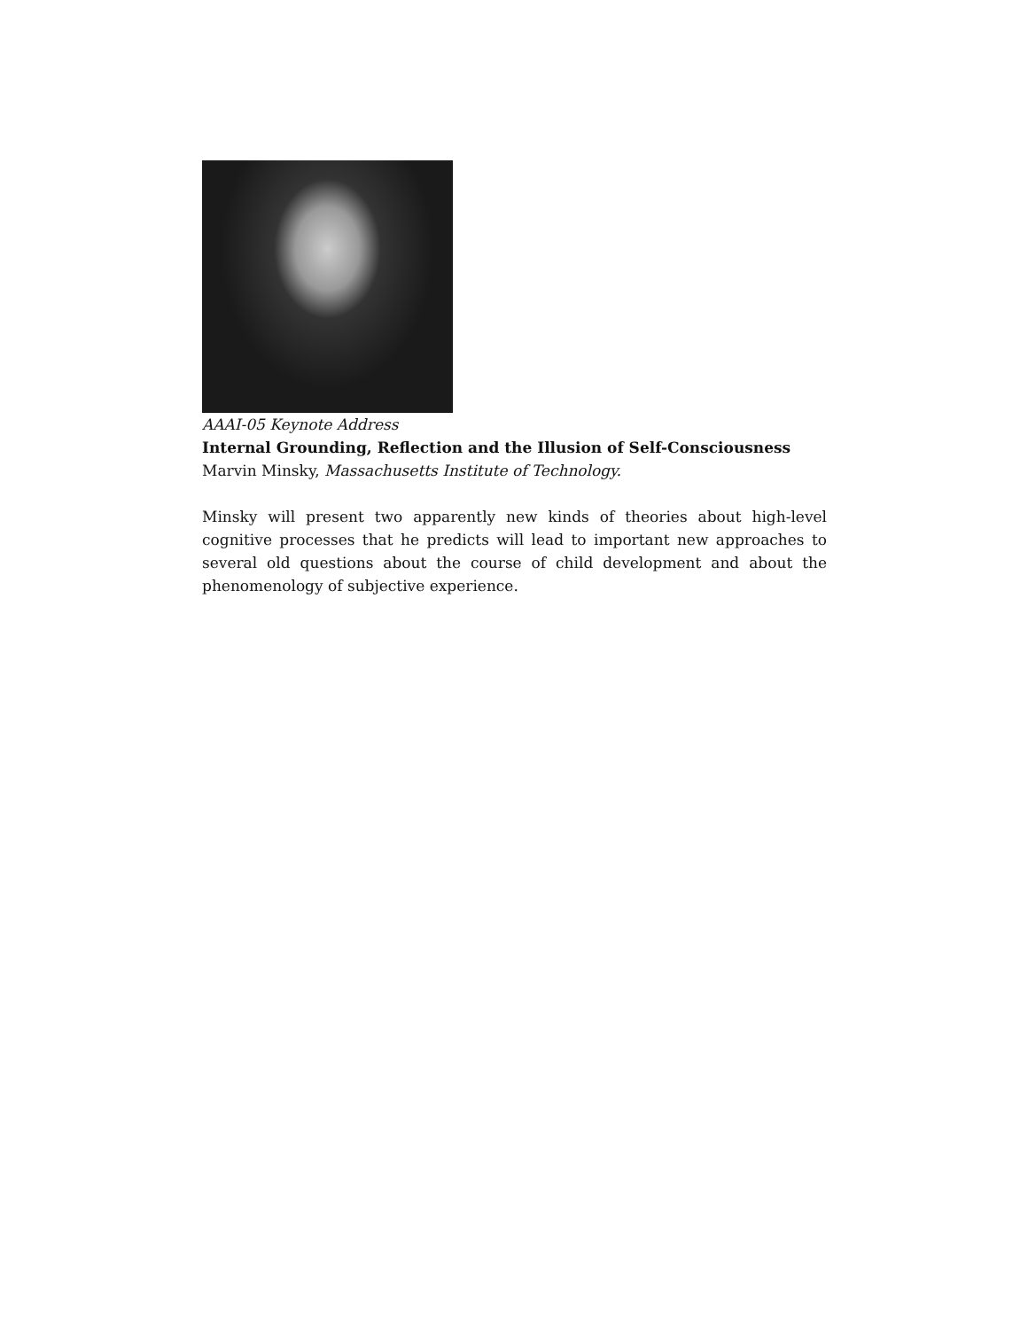AAAI-05 Keynote Address
Internal Grounding, Reflection and the Illusion of Self-Consciousness
Marvin Minsky, Massachusetts Institute of Technology.
Minsky will present two apparently new kinds of theories about high-level cognitive processes that he predicts will lead to important new approaches to several old questions about the course of child development and about the phenomenology of subjective experience.